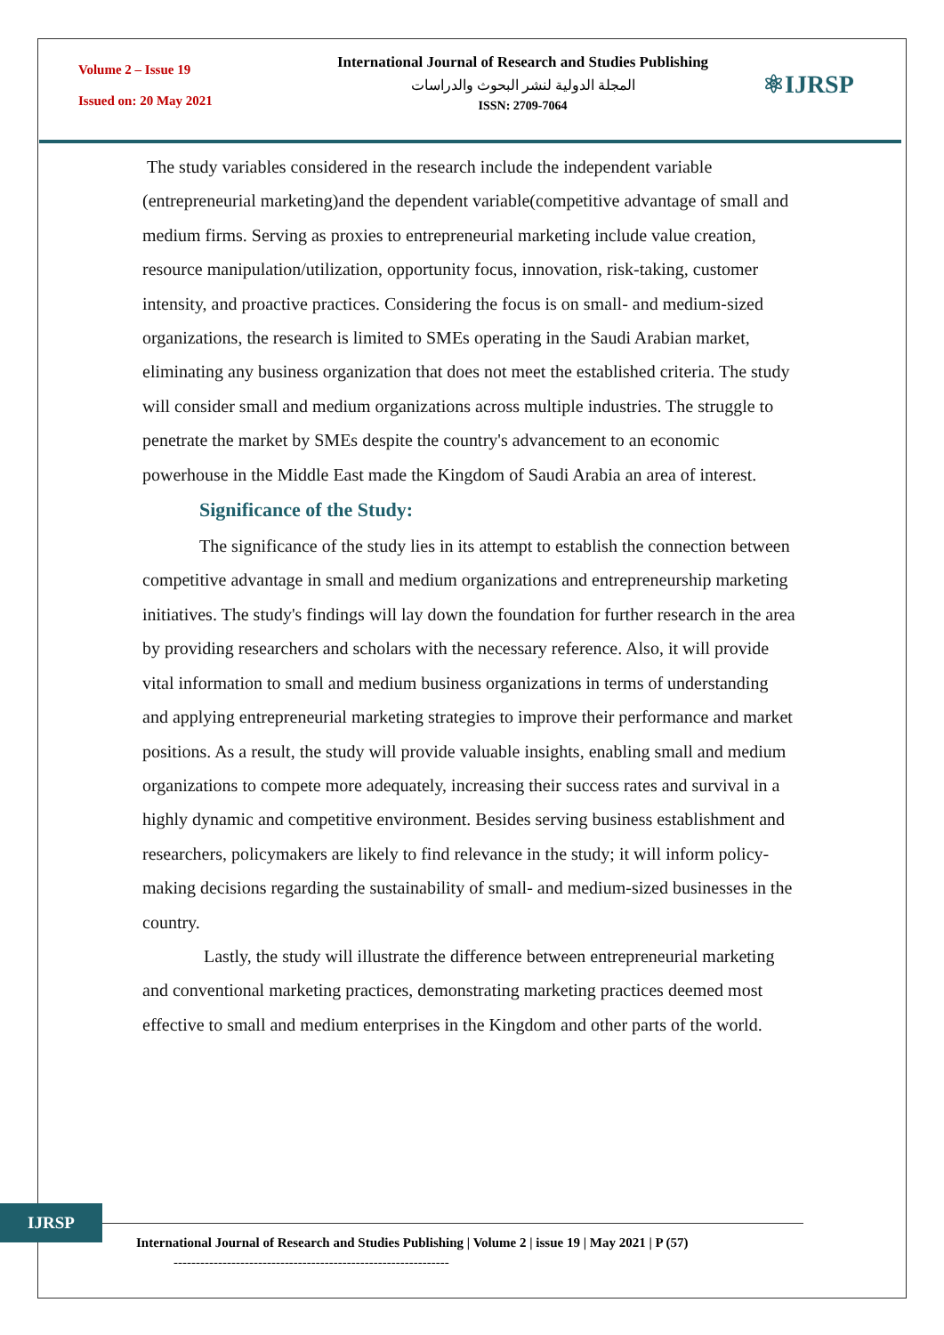Volume 2 – Issue 19
Issued on: 20 May 2021
International Journal of Research and Studies Publishing
المجلة الدولية لنشر البحوث والدراسات
ISSN: 2709-7064
⚛IJRSP
The study variables considered in the research include the independent variable (entrepreneurial marketing)and the dependent variable(competitive advantage of small and medium firms. Serving as proxies to entrepreneurial marketing include value creation, resource manipulation/utilization, opportunity focus, innovation, risk-taking, customer intensity, and proactive practices. Considering the focus is on small- and medium-sized organizations, the research is limited to SMEs operating in the Saudi Arabian market, eliminating any business organization that does not meet the established criteria. The study will consider small and medium organizations across multiple industries. The struggle to penetrate the market by SMEs despite the country's advancement to an economic powerhouse in the Middle East made the Kingdom of Saudi Arabia an area of interest.
Significance of the Study:
The significance of the study lies in its attempt to establish the connection between competitive advantage in small and medium organizations and entrepreneurship marketing initiatives. The study's findings will lay down the foundation for further research in the area by providing researchers and scholars with the necessary reference. Also, it will provide vital information to small and medium business organizations in terms of understanding and applying entrepreneurial marketing strategies to improve their performance and market positions. As a result, the study will provide valuable insights, enabling small and medium organizations to compete more adequately, increasing their success rates and survival in a highly dynamic and competitive environment. Besides serving business establishment and researchers, policymakers are likely to find relevance in the study; it will inform policy-making decisions regarding the sustainability of small- and medium-sized businesses in the country.
Lastly, the study will illustrate the difference between entrepreneurial marketing and conventional marketing practices, demonstrating marketing practices deemed most effective to small and medium enterprises in the Kingdom and other parts of the world.
IJRSP
International Journal of Research and Studies Publishing | Volume 2 | issue 19 | May 2021 | P (57)
--------------------------------------------------------------